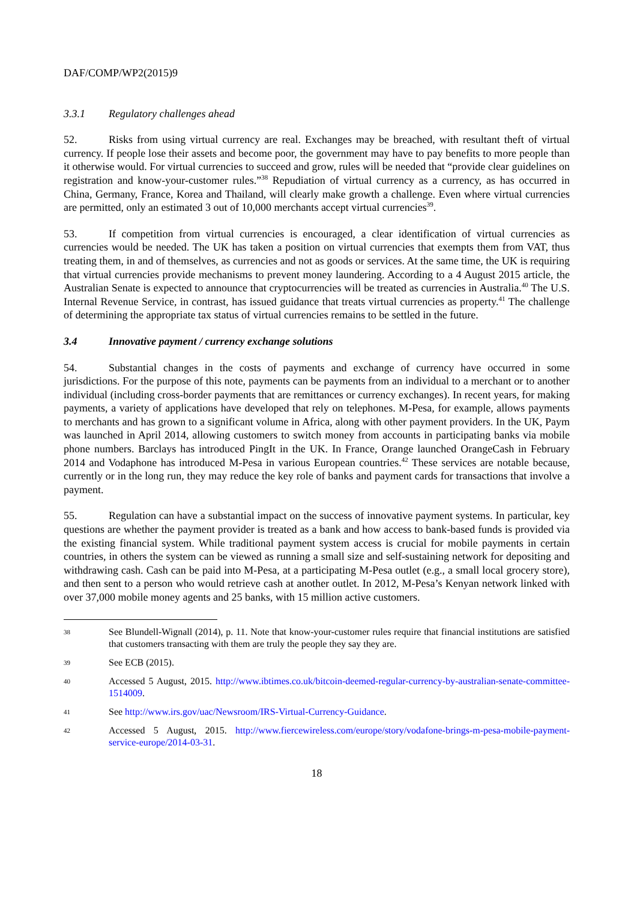DAF/COMP/WP2(2015)9
3.3.1 Regulatory challenges ahead
52. Risks from using virtual currency are real. Exchanges may be breached, with resultant theft of virtual currency. If people lose their assets and become poor, the government may have to pay benefits to more people than it otherwise would. For virtual currencies to succeed and grow, rules will be needed that “provide clear guidelines on registration and know-your-customer rules.”<sup>38</sup> Repudiation of virtual currency as a currency, as has occurred in China, Germany, France, Korea and Thailand, will clearly make growth a challenge. Even where virtual currencies are permitted, only an estimated 3 out of 10,000 merchants accept virtual currencies<sup>39</sup>.
53. If competition from virtual currencies is encouraged, a clear identification of virtual currencies as currencies would be needed. The UK has taken a position on virtual currencies that exempts them from VAT, thus treating them, in and of themselves, as currencies and not as goods or services. At the same time, the UK is requiring that virtual currencies provide mechanisms to prevent money laundering. According to a 4 August 2015 article, the Australian Senate is expected to announce that cryptocurrencies will be treated as currencies in Australia.<sup>40</sup> The U.S. Internal Revenue Service, in contrast, has issued guidance that treats virtual currencies as property.<sup>41</sup> The challenge of determining the appropriate tax status of virtual currencies remains to be settled in the future.
3.4 Innovative payment / currency exchange solutions
54. Substantial changes in the costs of payments and exchange of currency have occurred in some jurisdictions. For the purpose of this note, payments can be payments from an individual to a merchant or to another individual (including cross-border payments that are remittances or currency exchanges). In recent years, for making payments, a variety of applications have developed that rely on telephones. M-Pesa, for example, allows payments to merchants and has grown to a significant volume in Africa, along with other payment providers. In the UK, Paym was launched in April 2014, allowing customers to switch money from accounts in participating banks via mobile phone numbers. Barclays has introduced PingIt in the UK. In France, Orange launched OrangeCash in February 2014 and Vodaphone has introduced M-Pesa in various European countries.<sup>42</sup> These services are notable because, currently or in the long run, they may reduce the key role of banks and payment cards for transactions that involve a payment.
55. Regulation can have a substantial impact on the success of innovative payment systems. In particular, key questions are whether the payment provider is treated as a bank and how access to bank-based funds is provided via the existing financial system. While traditional payment system access is crucial for mobile payments in certain countries, in others the system can be viewed as running a small size and self-sustaining network for depositing and withdrawing cash. Cash can be paid into M-Pesa, at a participating M-Pesa outlet (e.g., a small local grocery store), and then sent to a person who would retrieve cash at another outlet. In 2012, M-Pesa’s Kenyan network linked with over 37,000 mobile money agents and 25 banks, with 15 million active customers.
38 See Blundell-Wignall (2014), p. 11. Note that know-your-customer rules require that financial institutions are satisfied that customers transacting with them are truly the people they say they are.
39 See ECB (2015).
40 Accessed 5 August, 2015. http://www.ibtimes.co.uk/bitcoin-deemed-regular-currency-by-australian-senate-committee-1514009.
41 See http://www.irs.gov/uac/Newsroom/IRS-Virtual-Currency-Guidance.
42 Accessed 5 August, 2015. http://www.fiercewireless.com/europe/story/vodafone-brings-m-pesa-mobile-payment-service-europe/2014-03-31.
18